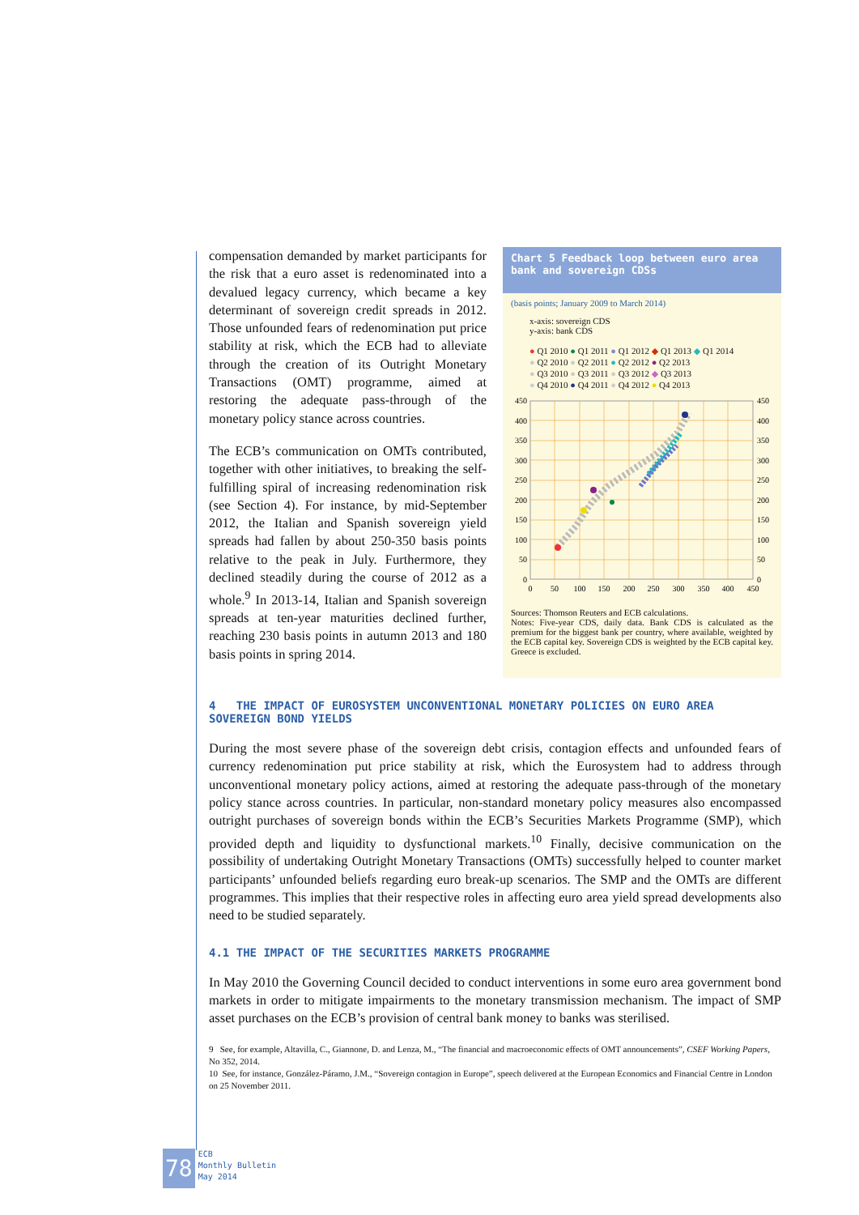compensation demanded by market participants for the risk that a euro asset is redenominated into a devalued legacy currency, which became a key determinant of sovereign credit spreads in 2012. Those unfounded fears of redenomination put price stability at risk, which the ECB had to alleviate through the creation of its Outright Monetary Transactions (OMT) programme, aimed at restoring the adequate pass-through of the monetary policy stance across countries.
The ECB’s communication on OMTs contributed, together with other initiatives, to breaking the self-fulfilling spiral of increasing redenomination risk (see Section 4). For instance, by mid-September 2012, the Italian and Spanish sovereign yield spreads had fallen by about 250-350 basis points relative to the peak in July. Furthermore, they declined steadily during the course of 2012 as a whole.<sup>9</sup> In 2013-14, Italian and Spanish sovereign spreads at ten-year maturities declined further, reaching 230 basis points in autumn 2013 and 180 basis points in spring 2014.
Chart 5 Feedback loop between euro area bank and sovereign CDSs
(basis points; January 2009 to March 2014)
x-axis: sovereign CDS
y-axis: bank CDS
● Q1 2010 ● Q1 2011 ● Q1 2012 ◆ Q1 2013 ◆ Q1 2014
● Q2 2010 ● Q2 2011 ● Q2 2012 ● Q2 2013
● Q3 2010 ● Q3 2011 ● Q3 2012 ◆ Q3 2013
● Q4 2010 ● Q4 2011 ● Q4 2012 ● Q4 2013
0
50
100
150
200
250
300
350
400
450
0
50
100
150
200
250
300
350
400
450
0
50
100
150
200
250
300
350
400
450
Sources: Thomson Reuters and ECB calculations.
Notes: Five-year CDS, daily data. Bank CDS is calculated as the premium for the biggest bank per country, where available, weighted by the ECB capital key. Sovereign CDS is weighted by the ECB capital key. Greece is excluded.
4 THE IMPACT OF EUROSYSTEM UNCONVENTIONAL MONETARY POLICIES ON EURO AREA SOVEREIGN BOND YIELDS
During the most severe phase of the sovereign debt crisis, contagion effects and unfounded fears of currency redenomination put price stability at risk, which the Eurosystem had to address through unconventional monetary policy actions, aimed at restoring the adequate pass-through of the monetary policy stance across countries. In particular, non-standard monetary policy measures also encompassed outright purchases of sovereign bonds within the ECB’s Securities Markets Programme (SMP), which provided depth and liquidity to dysfunctional markets.<sup>10</sup> Finally, decisive communication on the possibility of undertaking Outright Monetary Transactions (OMTs) successfully helped to counter market participants’ unfounded beliefs regarding euro break-up scenarios. The SMP and the OMTs are different programmes. This implies that their respective roles in affecting euro area yield spread developments also need to be studied separately.
4.1 THE IMPACT OF THE SECURITIES MARKETS PROGRAMME
In May 2010 the Governing Council decided to conduct interventions in some euro area government bond markets in order to mitigate impairments to the monetary transmission mechanism. The impact of SMP asset purchases on the ECB’s provision of central bank money to banks was sterilised.
9 See, for example, Altavilla, C., Giannone, D. and Lenza, M., “The financial and macroeconomic effects of OMT announcements”, CSEF Working Papers, No 352, 2014.
10 See, for instance, González-Páramo, J.M., “Sovereign contagion in Europe”, speech delivered at the European Economics and Financial Centre in London on 25 November 2011.
78
ECB
Monthly Bulletin
May 2014